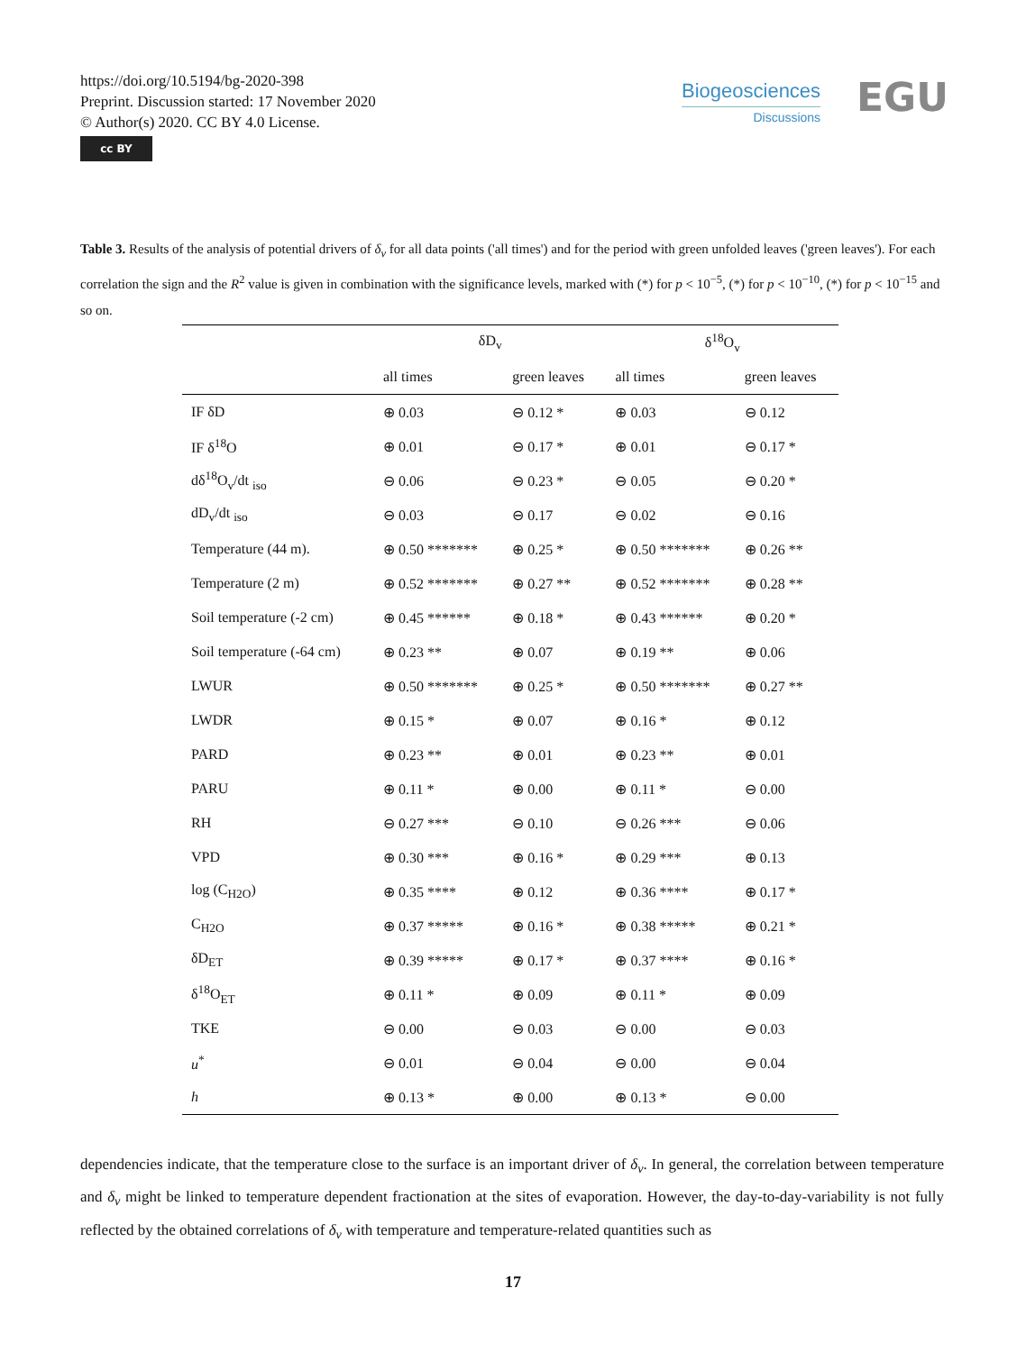https://doi.org/10.5194/bg-2020-398
Preprint. Discussion started: 17 November 2020
© Author(s) 2020. CC BY 4.0 License.
cc BY
Biogeosciences
Discussions
EGU
Table 3. Results of the analysis of potential drivers of δ<sub>v</sub> for all data points ('all times') and for the period with green unfolded leaves ('green leaves'). For each correlation the sign and the R<sup>2</sup> value is given in combination with the significance levels, marked with (*) for p < 10<sup>−5</sup>, (*) for p < 10<sup>−10</sup>, (*) for p < 10<sup>−15</sup> and so on.
| | δD<sub>v</sub> | | δ<sup>18</sup>O<sub>v</sub> | |
| --- | --- | --- | --- | --- |
| | all times | green leaves | all times | green leaves |
| IF δD | ⊕ 0.03 | ⊖ 0.12 * | ⊕ 0.03 | ⊖ 0.12 |
| IF δ<sup>18</sup>O | ⊕ 0.01 | ⊖ 0.17 * | ⊕ 0.01 | ⊖ 0.17 * |
| dδ<sup>18</sup>O<sub>v</sub>/dt <sub>iso</sub> | ⊖ 0.06 | ⊖ 0.23 * | ⊖ 0.05 | ⊖ 0.20 * |
| dD<sub>v</sub>/dt <sub>iso</sub> | ⊖ 0.03 | ⊖ 0.17 | ⊖ 0.02 | ⊖ 0.16 |
| Temperature (44 m). | ⊕ 0.50 ******* | ⊕ 0.25 * | ⊕ 0.50 ******* | ⊕ 0.26 ** |
| Temperature (2 m) | ⊕ 0.52 ******* | ⊕ 0.27 ** | ⊕ 0.52 ******* | ⊕ 0.28 ** |
| Soil temperature (-2 cm) | ⊕ 0.45 ****** | ⊕ 0.18 * | ⊕ 0.43 ****** | ⊕ 0.20 * |
| Soil temperature (-64 cm) | ⊕ 0.23 ** | ⊕ 0.07 | ⊕ 0.19 ** | ⊕ 0.06 |
| LWUR | ⊕ 0.50 ******* | ⊕ 0.25 * | ⊕ 0.50 ******* | ⊕ 0.27 ** |
| LWDR | ⊕ 0.15 * | ⊕ 0.07 | ⊕ 0.16 * | ⊕ 0.12 |
| PARD | ⊕ 0.23 ** | ⊕ 0.01 | ⊕ 0.23 ** | ⊕ 0.01 |
| PARU | ⊕ 0.11 * | ⊕ 0.00 | ⊕ 0.11 * | ⊖ 0.00 |
| RH | ⊖ 0.27 *** | ⊖ 0.10 | ⊖ 0.26 *** | ⊖ 0.06 |
| VPD | ⊕ 0.30 *** | ⊕ 0.16 * | ⊕ 0.29 *** | ⊕ 0.13 |
| log (C<sub>H2O</sub>) | ⊕ 0.35 **** | ⊕ 0.12 | ⊕ 0.36 **** | ⊕ 0.17 * |
| C<sub>H2O</sub> | ⊕ 0.37 ***** | ⊕ 0.16 * | ⊕ 0.38 ***** | ⊕ 0.21 * |
| δD<sub>ET</sub> | ⊕ 0.39 ***** | ⊕ 0.17 * | ⊕ 0.37 **** | ⊕ 0.16 * |
| δ<sup>18</sup>O<sub>ET</sub> | ⊕ 0.11 * | ⊕ 0.09 | ⊕ 0.11 * | ⊕ 0.09 |
| TKE | ⊖ 0.00 | ⊖ 0.03 | ⊖ 0.00 | ⊖ 0.03 |
| u<sup>*</sup> | ⊖ 0.01 | ⊖ 0.04 | ⊖ 0.00 | ⊖ 0.04 |
| h | ⊕ 0.13 * | ⊕ 0.00 | ⊕ 0.13 * | ⊖ 0.00 |
dependencies indicate, that the temperature close to the surface is an important driver of δ<sub>v</sub>. In general, the correlation between temperature and δ<sub>v</sub> might be linked to temperature dependent fractionation at the sites of evaporation. However, the day-to-day-variability is not fully reflected by the obtained correlations of δ<sub>v</sub> with temperature and temperature-related quantities such as
17